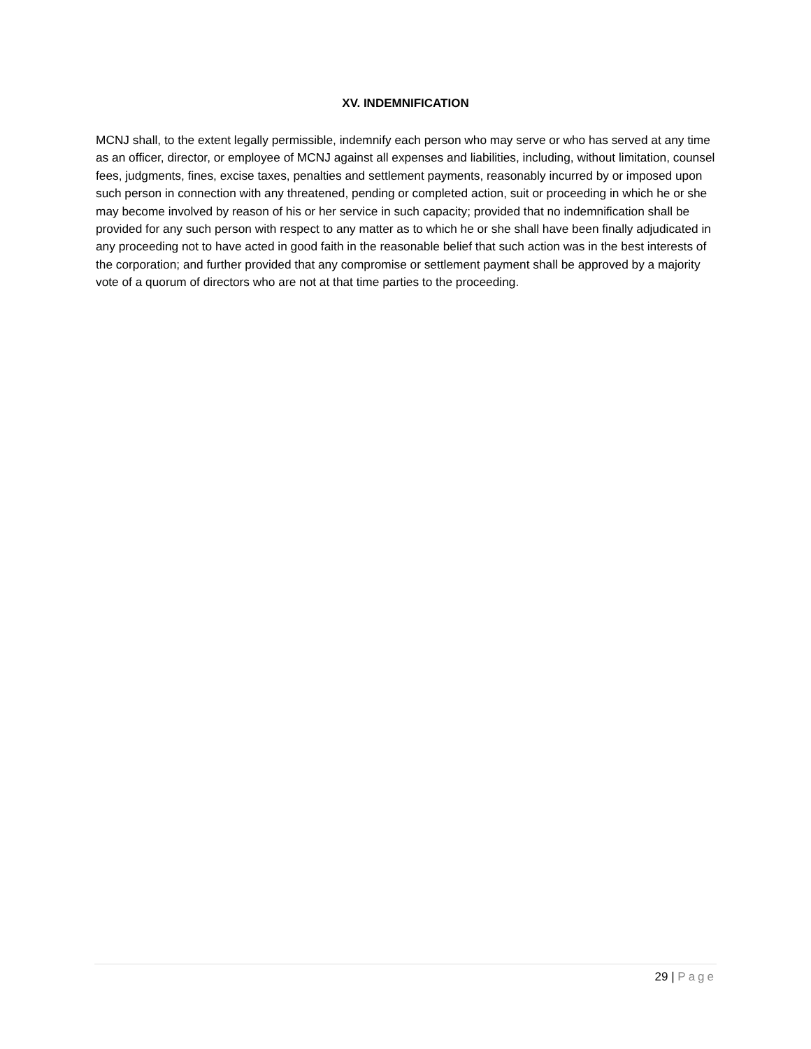XV. INDEMNIFICATION
MCNJ shall, to the extent legally permissible, indemnify each person who may serve or who has served at any time as an officer, director, or employee of MCNJ against all expenses and liabilities, including, without limitation, counsel fees, judgments, fines, excise taxes, penalties and settlement payments, reasonably incurred by or imposed upon such person in connection with any threatened, pending or completed action, suit or proceeding in which he or she may become involved by reason of his or her service in such capacity; provided that no indemnification shall be provided for any such person with respect to any matter as to which he or she shall have been finally adjudicated in any proceeding not to have acted in good faith in the reasonable belief that such action was in the best interests of the corporation; and further provided that any compromise or settlement payment shall be approved by a majority vote of a quorum of directors who are not at that time parties to the proceeding.
29 | Page